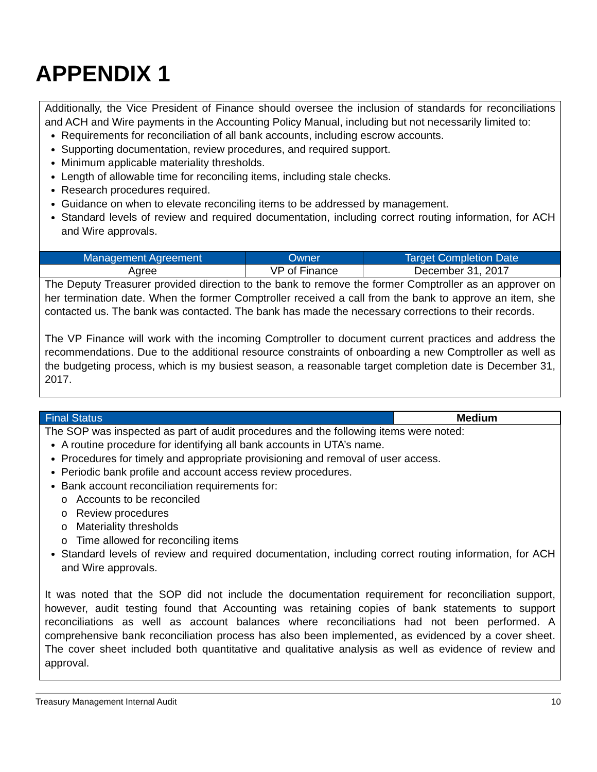APPENDIX 1
Additionally, the Vice President of Finance should oversee the inclusion of standards for reconciliations and ACH and Wire payments in the Accounting Policy Manual, including but not necessarily limited to:
Requirements for reconciliation of all bank accounts, including escrow accounts.
Supporting documentation, review procedures, and required support.
Minimum applicable materiality thresholds.
Length of allowable time for reconciling items, including stale checks.
Research procedures required.
Guidance on when to elevate reconciling items to be addressed by management.
Standard levels of review and required documentation, including correct routing information, for ACH and Wire approvals.
| Management Agreement | Owner | Target Completion Date |
| Agree | VP of Finance | December 31, 2017 |
The Deputy Treasurer provided direction to the bank to remove the former Comptroller as an approver on her termination date. When the former Comptroller received a call from the bank to approve an item, she contacted us. The bank was contacted. The bank has made the necessary corrections to their records.
The VP Finance will work with the incoming Comptroller to document current practices and address the recommendations. Due to the additional resource constraints of onboarding a new Comptroller as well as the budgeting process, which is my busiest season, a reasonable target completion date is December 31, 2017.
| Final Status | Medium |
The SOP was inspected as part of audit procedures and the following items were noted:
A routine procedure for identifying all bank accounts in UTA’s name.
Procedures for timely and appropriate provisioning and removal of user access.
Periodic bank profile and account access review procedures.
Bank account reconciliation requirements for:
o Accounts to be reconciled
o Review procedures
o Materiality thresholds
o Time allowed for reconciling items
Standard levels of review and required documentation, including correct routing information, for ACH and Wire approvals.
It was noted that the SOP did not include the documentation requirement for reconciliation support, however, audit testing found that Accounting was retaining copies of bank statements to support reconciliations as well as account balances where reconciliations had not been performed. A comprehensive bank reconciliation process has also been implemented, as evidenced by a cover sheet. The cover sheet included both quantitative and qualitative analysis as well as evidence of review and approval.
Treasury Management Internal Audit 10